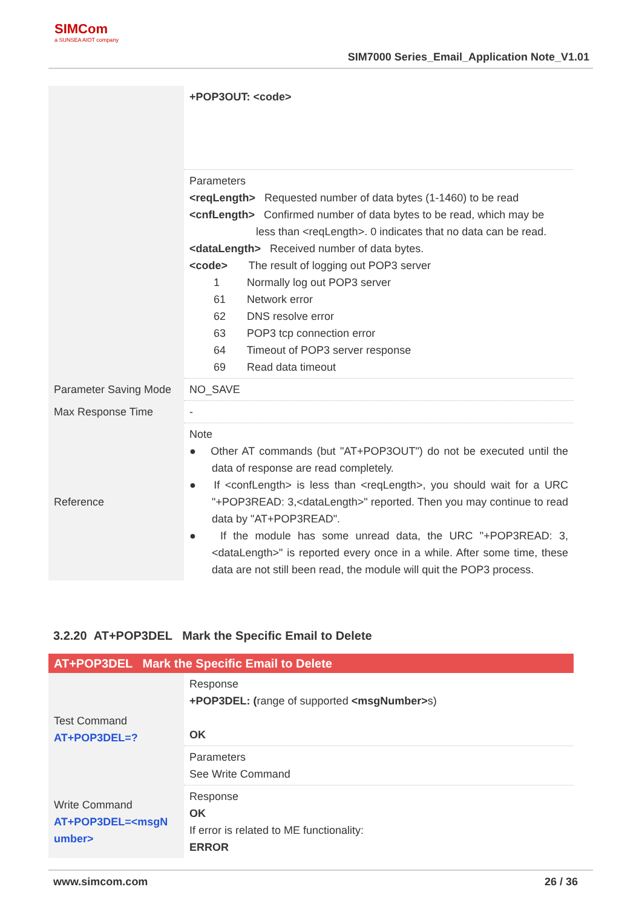SIMCom
a SUNSEA AIOT company
SIM7000 Series_Email_Application Note_V1.01
| | +POP3OUT: <code> |
| | Parameters <reqLength> Requested number of data bytes (1-1460) to be read <cnfLength> Confirmed number of data bytes to be read, which may be less than <reqLength>. 0 indicates that no data can be read. <dataLength> Received number of data bytes. <code> The result of logging out POP3 server 1 Normally log out POP3 server 61 Network error 62 DNS resolve error 63 POP3 tcp connection error 64 Timeout of POP3 server response 69 Read data timeout |
| Parameter Saving Mode | NO_SAVE |
| Max Response Time | - |
| Reference | Note ● Other AT commands (but "AT+POP3OUT") do not be executed until the data of response are read completely. ● If <confLength> is less than <reqLength>, you should wait for a URC "+POP3READ: 3,<dataLength>" reported. Then you may continue to read data by "AT+POP3READ". ● If the module has some unread data, the URC "+POP3READ: 3,<dataLength>" is reported every once in a while. After some time, these data are not still been read, the module will quit the POP3 process. |
3.2.20 AT+POP3DEL Mark the Specific Email to Delete
| AT+POP3DEL Mark the Specific Email to Delete | |
| Test Command AT+POP3DEL=? | Response +POP3DEL: ( range of supported <msgNumber> s) OK |
| | Parameters See Write Command |
| Write Command AT+POP3DEL=<msgN umber> | Response OK If error is related to ME functionality: ERROR |
www.simcom.com 26 / 36